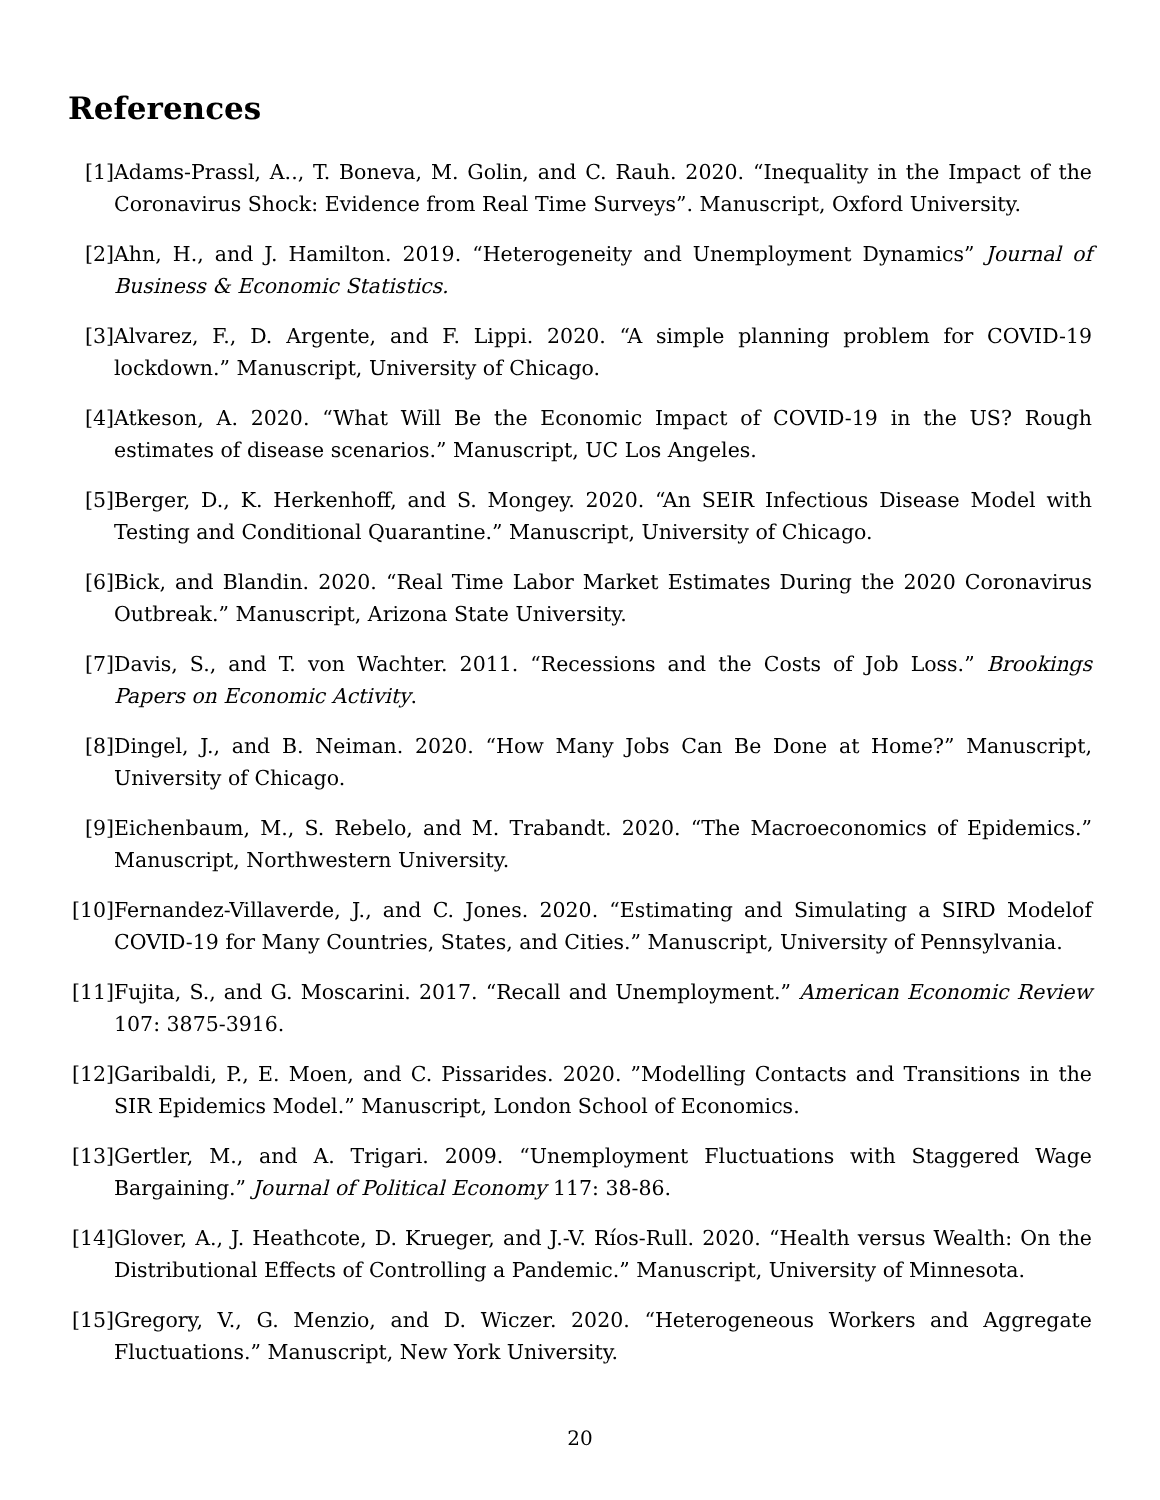References
[1] Adams-Prassl, A.., T. Boneva, M. Golin, and C. Rauh. 2020. “Inequality in the Impact of the Coronavirus Shock: Evidence from Real Time Surveys”. Manuscript, Oxford University.
[2] Ahn, H., and J. Hamilton. 2019. “Heterogeneity and Unemployment Dynamics” Journal of Business & Economic Statistics.
[3] Alvarez, F., D. Argente, and F. Lippi. 2020. “A simple planning problem for COVID-19 lockdown.” Manuscript, University of Chicago.
[4] Atkeson, A. 2020. “What Will Be the Economic Impact of COVID-19 in the US? Rough estimates of disease scenarios.” Manuscript, UC Los Angeles.
[5] Berger, D., K. Herkenhoff, and S. Mongey. 2020. “An SEIR Infectious Disease Model with Testing and Conditional Quarantine.” Manuscript, University of Chicago.
[6] Bick, and Blandin. 2020. “Real Time Labor Market Estimates During the 2020 Coronavirus Outbreak.” Manuscript, Arizona State University.
[7] Davis, S., and T. von Wachter. 2011. “Recessions and the Costs of Job Loss.” Brookings Papers on Economic Activity.
[8] Dingel, J., and B. Neiman. 2020. “How Many Jobs Can Be Done at Home?” Manuscript, University of Chicago.
[9] Eichenbaum, M., S. Rebelo, and M. Trabandt. 2020. “The Macroeconomics of Epidemics.” Manuscript, Northwestern University.
[10] Fernandez-Villaverde, J., and C. Jones. 2020. “Estimating and Simulating a SIRD Modelof COVID-19 for Many Countries, States, and Cities.” Manuscript, University of Pennsylvania.
[11] Fujita, S., and G. Moscarini. 2017. “Recall and Unemployment.” American Economic Review 107: 3875-3916.
[12] Garibaldi, P., E. Moen, and C. Pissarides. 2020. ”Modelling Contacts and Transitions in the SIR Epidemics Model.” Manuscript, London School of Economics.
[13] Gertler, M., and A. Trigari. 2009. “Unemployment Fluctuations with Staggered Wage Bargaining.” Journal of Political Economy 117: 38-86.
[14] Glover, A., J. Heathcote, D. Krueger, and J.-V. Ríos-Rull. 2020. “Health versus Wealth: On the Distributional Effects of Controlling a Pandemic.” Manuscript, University of Minnesota.
[15] Gregory, V., G. Menzio, and D. Wiczer. 2020. “Heterogeneous Workers and Aggregate Fluctuations.” Manuscript, New York University.
20